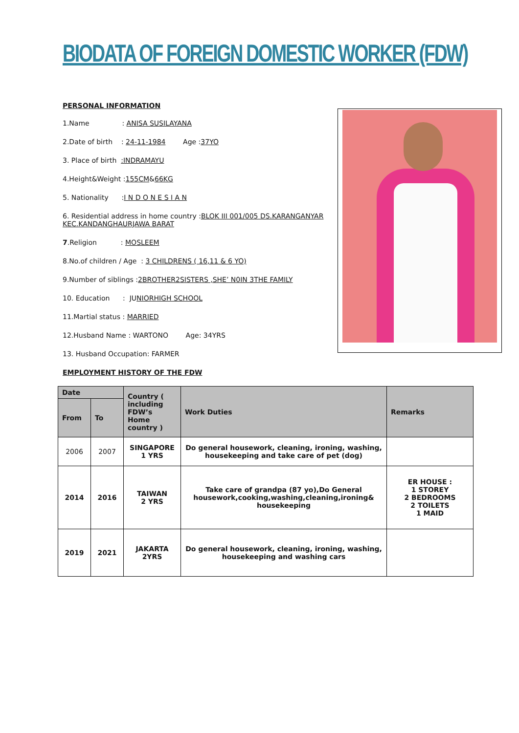BIODATA OF FOREIGN DOMESTIC WORKER (FDW)
PERSONAL INFORMATION
1.Name : ANISA SUSILAYANA
2.Date of birth : 24-11-1984 Age :37YO
3. Place of birth :INDRAMAYU
4.Height&Weight :155CM&66KG
5. Nationality :I N D O N E S I A N
6. Residential address in home country :BLOK III 001/005 DS.KARANGANYAR KEC.KANDANGHAURJAWA BARAT
7.Religion : MOSLEEM
8.No.of children / Age : 3 CHILDRENS ( 16,11 & 6 YO)
9.Number of siblings :2BROTHER2SISTERS ,SHE’ N0IN 3THE FAMILY
10. Education : JUNIORHIGH SCHOOL
11.Martial status : MARRIED
12.Husband Name : WARTONO Age: 34YRS
13. Husband Occupation: FARMER
EMPLOYMENT HISTORY OF THE FDW
| Date | | Country ( including FDW’s Home country ) | Work Duties | Remarks |
| --- | --- | --- | --- | --- |
| From | To | | | |
| 2006 | 2007 | SINGAPORE 1 YRS | Do general housework, cleaning, ironing, washing, housekeeping and take care of pet (dog) | |
| 2014 | 2016 | TAIWAN 2 YRS | Take care of grandpa (87 yo),Do General housework,cooking,washing,cleaning,ironing& housekeeping | ER HOUSE : 1 STOREY 2 BEDROOMS 2 TOILETS 1 MAID |
| 2019 | 2021 | JAKARTA 2YRS | Do general housework, cleaning, ironing, washing, housekeeping and washing cars | |